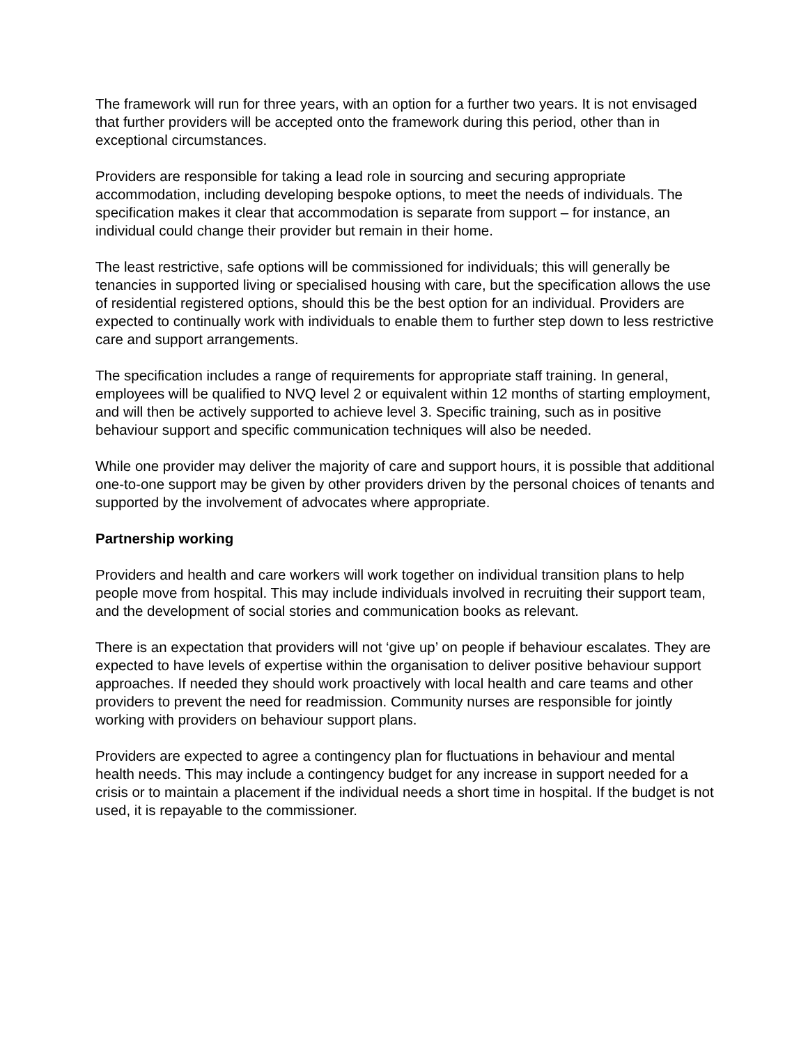The framework will run for three years, with an option for a further two years. It is not envisaged that further providers will be accepted onto the framework during this period, other than in exceptional circumstances.
Providers are responsible for taking a lead role in sourcing and securing appropriate accommodation, including developing bespoke options, to meet the needs of individuals. The specification makes it clear that accommodation is separate from support – for instance, an individual could change their provider but remain in their home.
The least restrictive, safe options will be commissioned for individuals; this will generally be tenancies in supported living or specialised housing with care, but the specification allows the use of residential registered options, should this be the best option for an individual. Providers are expected to continually work with individuals to enable them to further step down to less restrictive care and support arrangements.
The specification includes a range of requirements for appropriate staff training. In general, employees will be qualified to NVQ level 2 or equivalent within 12 months of starting employment, and will then be actively supported to achieve level 3. Specific training, such as in positive behaviour support and specific communication techniques will also be needed.
While one provider may deliver the majority of care and support hours, it is possible that additional one-to-one support may be given by other providers driven by the personal choices of tenants and supported by the involvement of advocates where appropriate.
Partnership working
Providers and health and care workers will work together on individual transition plans to help people move from hospital. This may include individuals involved in recruiting their support team, and the development of social stories and communication books as relevant.
There is an expectation that providers will not ‘give up’ on people if behaviour escalates. They are expected to have levels of expertise within the organisation to deliver positive behaviour support approaches. If needed they should work proactively with local health and care teams and other providers to prevent the need for readmission. Community nurses are responsible for jointly working with providers on behaviour support plans.
Providers are expected to agree a contingency plan for fluctuations in behaviour and mental health needs. This may include a contingency budget for any increase in support needed for a crisis or to maintain a placement if the individual needs a short time in hospital. If the budget is not used, it is repayable to the commissioner.